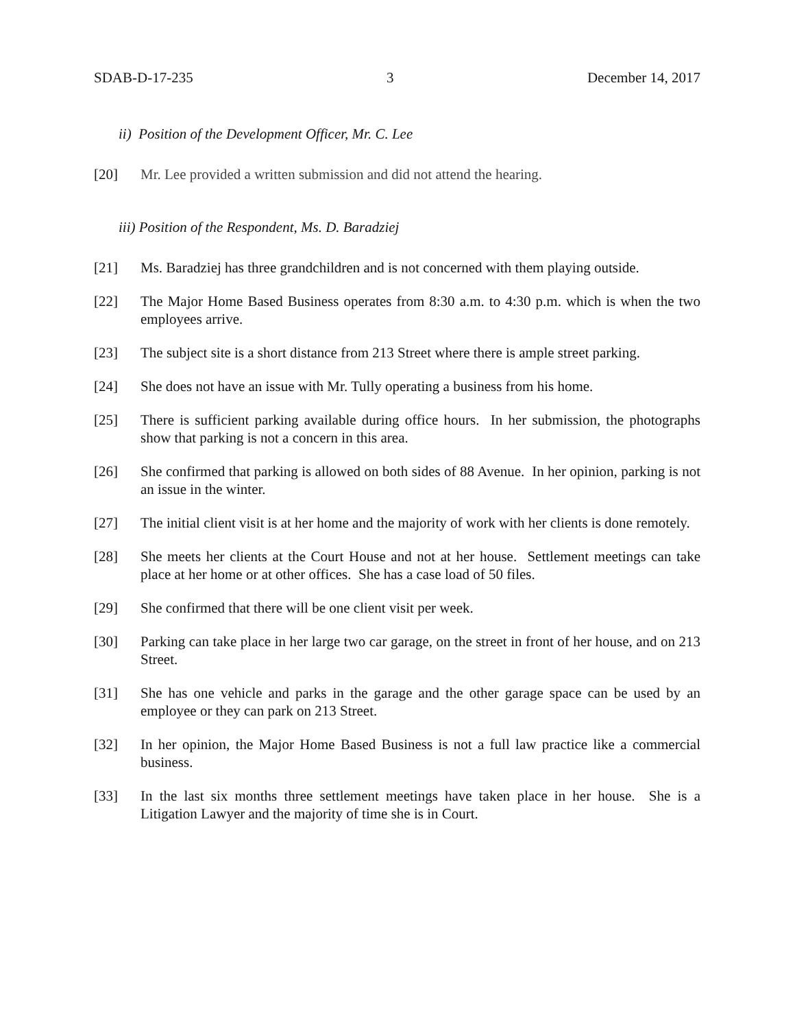SDAB-D-17-235 3 December 14, 2017
ii) Position of the Development Officer, Mr. C. Lee
[20] Mr. Lee provided a written submission and did not attend the hearing.
iii) Position of the Respondent, Ms. D. Baradziej
[21] Ms. Baradziej has three grandchildren and is not concerned with them playing outside.
[22] The Major Home Based Business operates from 8:30 a.m. to 4:30 p.m. which is when the two employees arrive.
[23] The subject site is a short distance from 213 Street where there is ample street parking.
[24] She does not have an issue with Mr. Tully operating a business from his home.
[25] There is sufficient parking available during office hours. In her submission, the photographs show that parking is not a concern in this area.
[26] She confirmed that parking is allowed on both sides of 88 Avenue. In her opinion, parking is not an issue in the winter.
[27] The initial client visit is at her home and the majority of work with her clients is done remotely.
[28] She meets her clients at the Court House and not at her house. Settlement meetings can take place at her home or at other offices. She has a case load of 50 files.
[29] She confirmed that there will be one client visit per week.
[30] Parking can take place in her large two car garage, on the street in front of her house, and on 213 Street.
[31] She has one vehicle and parks in the garage and the other garage space can be used by an employee or they can park on 213 Street.
[32] In her opinion, the Major Home Based Business is not a full law practice like a commercial business.
[33] In the last six months three settlement meetings have taken place in her house. She is a Litigation Lawyer and the majority of time she is in Court.